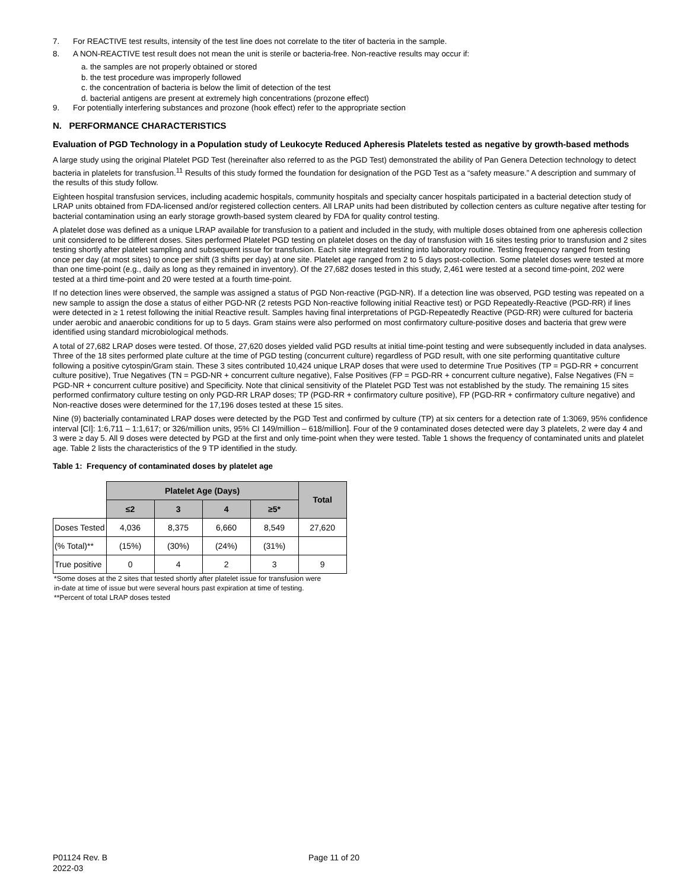7. For REACTIVE test results, intensity of the test line does not correlate to the titer of bacteria in the sample.
8. A NON-REACTIVE test result does not mean the unit is sterile or bacteria-free. Non-reactive results may occur if:
a. the samples are not properly obtained or stored
b. the test procedure was improperly followed
c. the concentration of bacteria is below the limit of detection of the test
d. bacterial antigens are present at extremely high concentrations (prozone effect)
9. For potentially interfering substances and prozone (hook effect) refer to the appropriate section
N. PERFORMANCE CHARACTERISTICS
Evaluation of PGD Technology in a Population study of Leukocyte Reduced Apheresis Platelets tested as negative by growth-based methods
A large study using the original Platelet PGD Test (hereinafter also referred to as the PGD Test) demonstrated the ability of Pan Genera Detection technology to detect bacteria in platelets for transfusion.<sup>11</sup> Results of this study formed the foundation for designation of the PGD Test as a “safety measure.” A description and summary of the results of this study follow.
Eighteen hospital transfusion services, including academic hospitals, community hospitals and specialty cancer hospitals participated in a bacterial detection study of LRAP units obtained from FDA-licensed and/or registered collection centers. All LRAP units had been distributed by collection centers as culture negative after testing for bacterial contamination using an early storage growth-based system cleared by FDA for quality control testing.
A platelet dose was defined as a unique LRAP available for transfusion to a patient and included in the study, with multiple doses obtained from one apheresis collection unit considered to be different doses. Sites performed Platelet PGD testing on platelet doses on the day of transfusion with 16 sites testing prior to transfusion and 2 sites testing shortly after platelet sampling and subsequent issue for transfusion. Each site integrated testing into laboratory routine. Testing frequency ranged from testing once per day (at most sites) to once per shift (3 shifts per day) at one site. Platelet age ranged from 2 to 5 days post-collection. Some platelet doses were tested at more than one time-point (e.g., daily as long as they remained in inventory). Of the 27,682 doses tested in this study, 2,461 were tested at a second time-point, 202 were tested at a third time-point and 20 were tested at a fourth time-point.
If no detection lines were observed, the sample was assigned a status of PGD Non-reactive (PGD-NR). If a detection line was observed, PGD testing was repeated on a new sample to assign the dose a status of either PGD-NR (2 retests PGD Non-reactive following initial Reactive test) or PGD Repeatedly-Reactive (PGD-RR) if lines were detected in ≥ 1 retest following the initial Reactive result. Samples having final interpretations of PGD-Repeatedly Reactive (PGD-RR) were cultured for bacteria under aerobic and anaerobic conditions for up to 5 days. Gram stains were also performed on most confirmatory culture-positive doses and bacteria that grew were identified using standard microbiological methods.
A total of 27,682 LRAP doses were tested. Of those, 27,620 doses yielded valid PGD results at initial time-point testing and were subsequently included in data analyses. Three of the 18 sites performed plate culture at the time of PGD testing (concurrent culture) regardless of PGD result, with one site performing quantitative culture following a positive cytospin/Gram stain. These 3 sites contributed 10,424 unique LRAP doses that were used to determine True Positives (TP = PGD-RR + concurrent culture positive), True Negatives (TN = PGD-NR + concurrent culture negative), False Positives (FP = PGD-RR + concurrent culture negative), False Negatives (FN = PGD-NR + concurrent culture positive) and Specificity. Note that clinical sensitivity of the Platelet PGD Test was not established by the study. The remaining 15 sites performed confirmatory culture testing on only PGD-RR LRAP doses; TP (PGD-RR + confirmatory culture positive), FP (PGD-RR + confirmatory culture negative) and Non-reactive doses were determined for the 17,196 doses tested at these 15 sites.
Nine (9) bacterially contaminated LRAP doses were detected by the PGD Test and confirmed by culture (TP) at six centers for a detection rate of 1:3069, 95% confidence interval [CI]: 1:6,711 – 1:1,617; or 326/million units, 95% CI 149/million – 618/million]. Four of the 9 contaminated doses detected were day 3 platelets, 2 were day 4 and 3 were ≥ day 5. All 9 doses were detected by PGD at the first and only time-point when they were tested. Table 1 shows the frequency of contaminated units and platelet age. Table 2 lists the characteristics of the 9 TP identified in the study.
Table 1: Frequency of contaminated doses by platelet age
| | Platelet Age (Days) | | | | Total |
| | ≤2 | 3 | 4 | ≥5* | |
| Doses Tested | 4,036 | 8,375 | 6,660 | 8,549 | 27,620 |
| (% Total)** | (15%) | (30%) | (24%) | (31%) | |
| True positive | 0 | 4 | 2 | 3 | 9 |
*Some doses at the 2 sites that tested shortly after platelet issue for transfusion were
in-date at time of issue but were several hours past expiration at time of testing.
**Percent of total LRAP doses tested
P01124 Rev. B
2022-03
Page 11 of 20